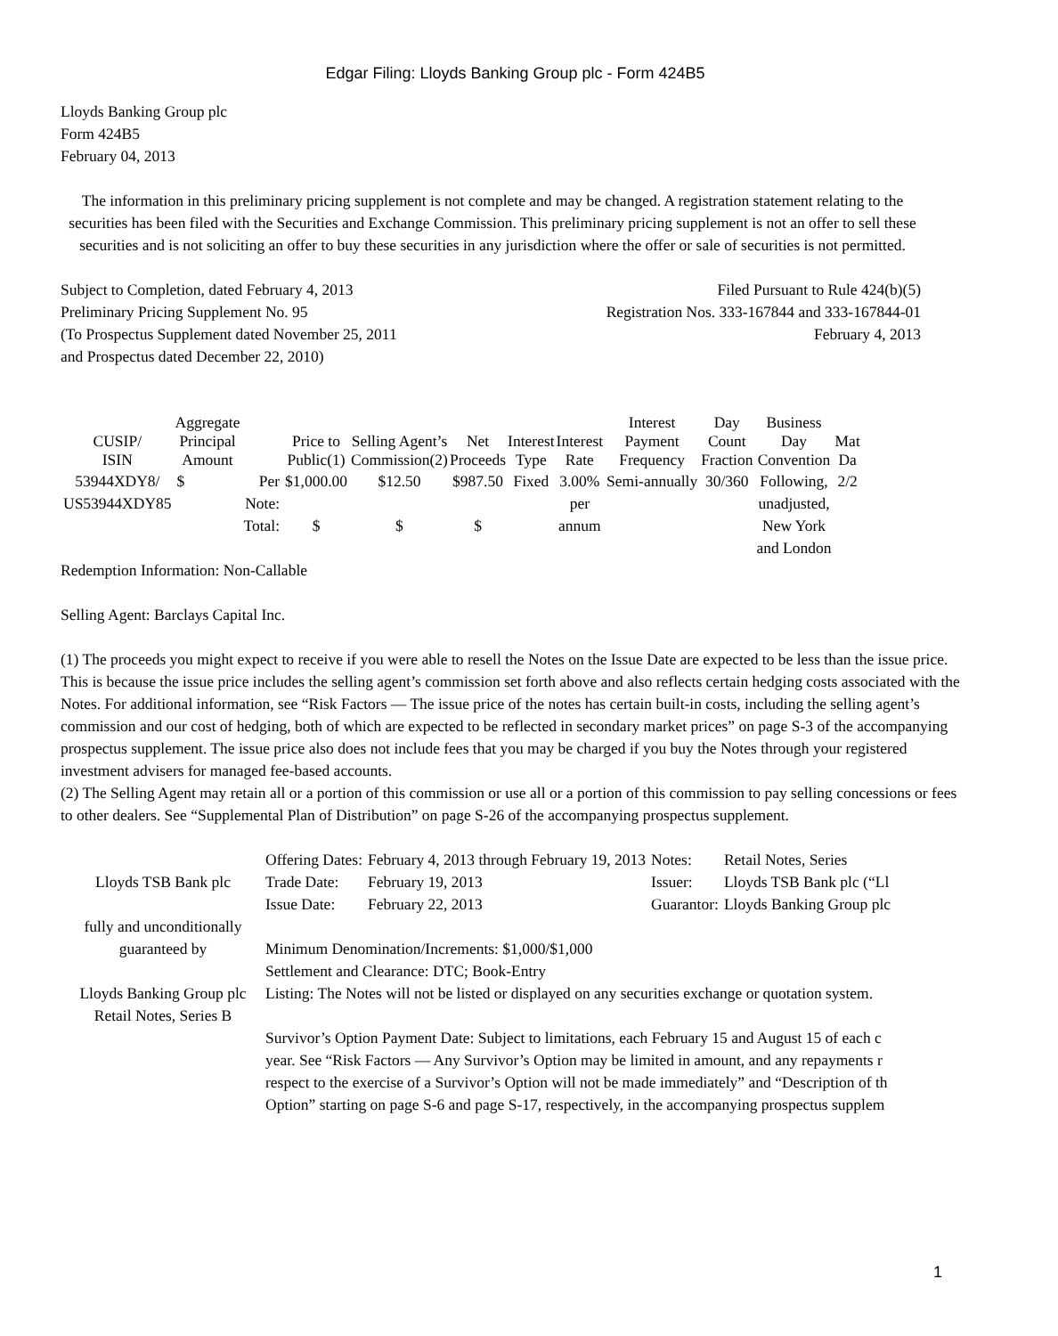Edgar Filing: Lloyds Banking Group plc - Form 424B5
Lloyds Banking Group plc
Form 424B5
February 04, 2013
The information in this preliminary pricing supplement is not complete and may be changed. A registration statement relating to the securities has been filed with the Securities and Exchange Commission. This preliminary pricing supplement is not an offer to sell these securities and is not soliciting an offer to buy these securities in any jurisdiction where the offer or sale of securities is not permitted.
Subject to Completion, dated February 4, 2013
Preliminary Pricing Supplement No. 95
(To Prospectus Supplement dated November 25, 2011
and Prospectus dated December 22, 2010)
Filed Pursuant to Rule 424(b)(5)
Registration Nos. 333-167844 and 333-167844-01
February 4, 2013
| CUSIP/ ISIN | Aggregate Principal Amount | | Price to Public(1) | Selling Agent’s Commission(2) | Net Proceeds | Interest Type | Interest Rate | Interest Payment Frequency | Day Count Fraction | Business Day Convention | Mat Da |
| --- | --- | --- | --- | --- | --- | --- | --- | --- | --- | --- | --- |
| 53944XDY8/ US53944XDY85 | $ | Per Note: Total: | $1,000.00 $ | $12.50 $ | $987.50 $ | Fixed | 3.00% per annum | Semi-annually | 30/360 | Following, unadjusted, New York and London | 2/2 |
Redemption Information: Non-Callable
Selling Agent: Barclays Capital Inc.
(1) The proceeds you might expect to receive if you were able to resell the Notes on the Issue Date are expected to be less than the issue price. This is because the issue price includes the selling agent’s commission set forth above and also reflects certain hedging costs associated with the Notes. For additional information, see “Risk Factors — The issue price of the notes has certain built-in costs, including the selling agent’s commission and our cost of hedging, both of which are expected to be reflected in secondary market prices” on page S-3 of the accompanying prospectus supplement. The issue price also does not include fees that you may be charged if you buy the Notes through your registered investment advisers for managed fee-based accounts.
(2) The Selling Agent may retain all or a portion of this commission or use all or a portion of this commission to pay selling concessions or fees to other dealers. See “Supplemental Plan of Distribution” on page S-26 of the accompanying prospectus supplement.
Lloyds TSB Bank plc
fully and unconditionally
guaranteed by
Lloyds Banking Group plc
Retail Notes, Series B
| Offering Dates: | February 4, 2013 through February 19, 2013 | Notes: | Retail Notes, Series |
| Trade Date: | February 19, 2013 | Issuer: | Lloyds TSB Bank plc (“Ll |
| Issue Date: | February 22, 2013 | Guarantor: | Lloyds Banking Group plc |
Minimum Denomination/Increments: $1,000/$1,000
Settlement and Clearance: DTC; Book-Entry
Listing: The Notes will not be listed or displayed on any securities exchange or quotation system.
Survivor’s Option Payment Date: Subject to limitations, each February 15 and August 15 of each c
year. See “Risk Factors — Any Survivor’s Option may be limited in amount, and any repayments r
respect to the exercise of a Survivor’s Option will not be made immediately” and “Description of th
Option” starting on page S-6 and page S-17, respectively, in the accompanying prospectus supplem
1